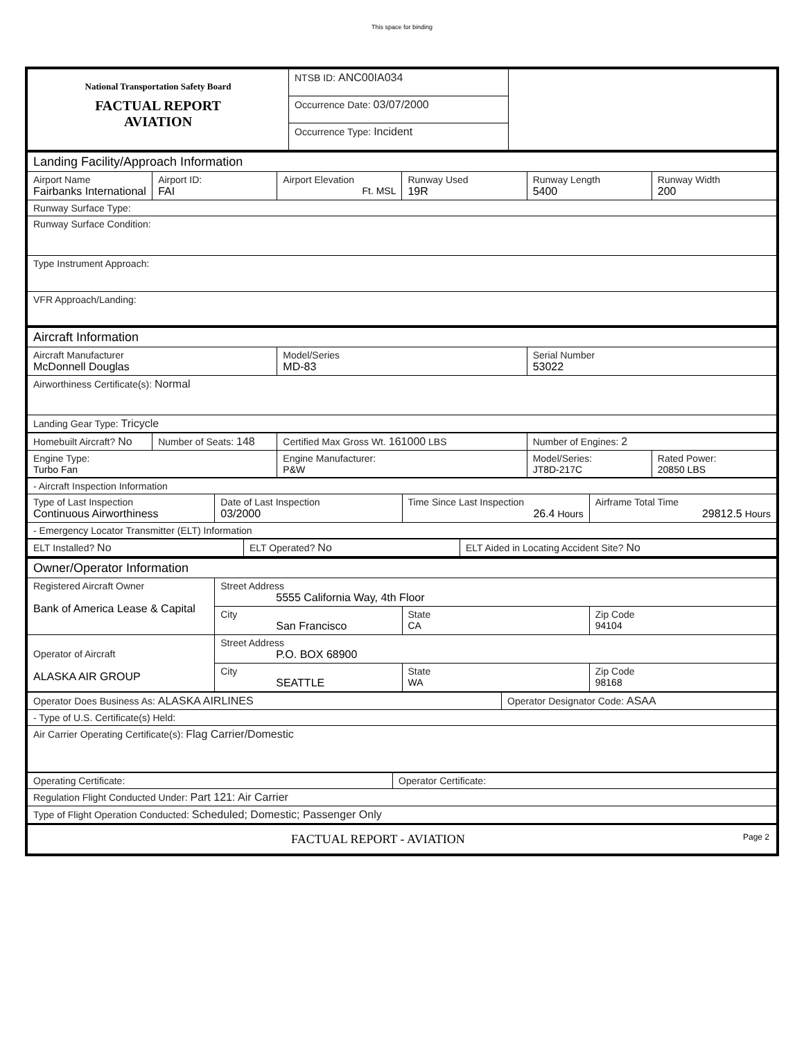This space for binding
| National Transportation Safety Board FACTUAL REPORT AVIATION | NTSB ID: ANC00IA034 | |
| | Occurrence Date: 03/07/2000 | |
| | Occurrence Type: Incident | |
| Landing Facility/Approach Information | | | | | |
| Airport Name Fairbanks International | Airport ID: FAI | Airport Elevation Ft. MSL | Runway Used 19R | Runway Length 5400 | Runway Width 200 |
| Runway Surface Type: | | | | | |
| Runway Surface Condition: | | | | | |
| Type Instrument Approach: | | | | | |
| VFR Approach/Landing: | | | | | |
| Aircraft Information | | |
| Aircraft Manufacturer McDonnell Douglas | Model/Series MD-83 | Serial Number 53022 |
| Airworthiness Certificate(s): Normal | | |
| Landing Gear Type: Tricycle | | |
| Homebuilt Aircraft? No | Number of Seats: 148 | Certified Max Gross Wt. 161000 LBS | Number of Engines: 2 | |
| Engine Type: Turbo Fan | | Engine Manufacturer: P&W | Model/Series: JT8D-217C | Rated Power: 20850 LBS |
| - Aircraft Inspection Information | | | |
| Type of Last Inspection Continuous Airworthiness | Date of Last Inspection 03/2000 | Time Since Last Inspection 26.4 Hours | Airframe Total Time 29812.5 Hours |
| - Emergency Locator Transmitter (ELT) Information | | | |
| ELT Installed? No | ELT Operated? No | ELT Aided in Locating Accident Site? No |
| Owner/Operator Information | | | |
| Registered Aircraft Owner Bank of America Lease & Capital | Street Address 5555 California Way, 4th Floor | | |
| | City San Francisco | State CA | Zip Code 94104 |
| Operator of Aircraft ALASKA AIR GROUP | Street Address P.O. BOX 68900 | | |
| | City SEATTLE | State WA | Zip Code 98168 |
| Operator Does Business As: ALASKA AIRLINES | Operator Designator Code: ASAA |
| - Type of U.S. Certificate(s) Held: | |
| Air Carrier Operating Certificate(s): Flag Carrier/Domestic | |
| Operating Certificate: | Operator Certificate: |
| Regulation Flight Conducted Under: Part 121: Air Carrier | |
| Type of Flight Operation Conducted: Scheduled; Domestic; Passenger Only | |
| FACTUAL REPORT - AVIATION Page 2 | |